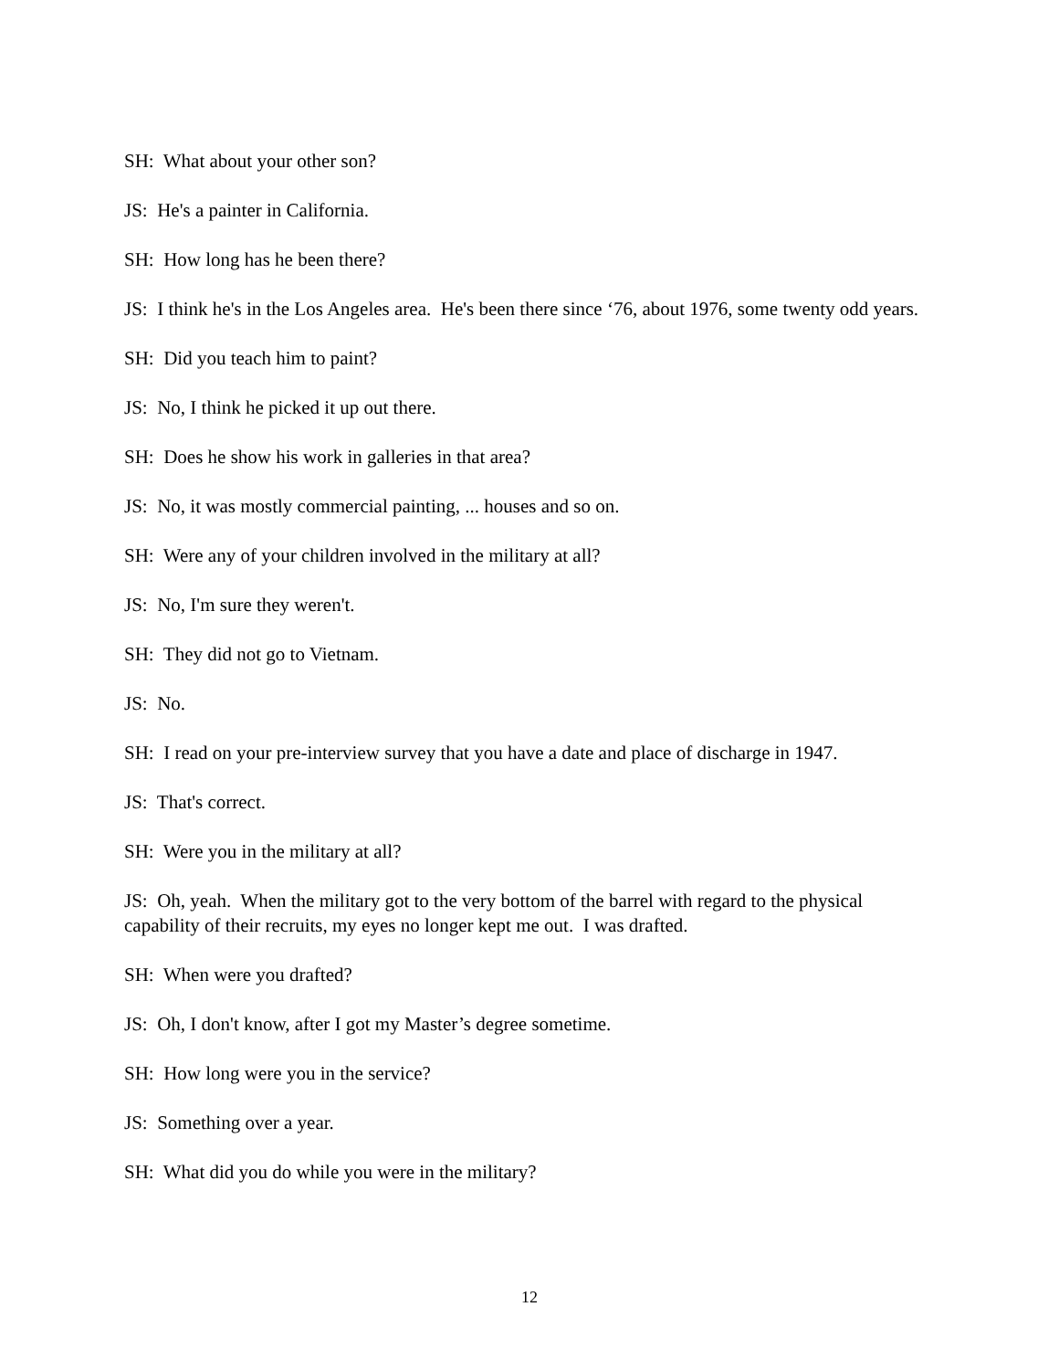SH: What about your other son?
JS: He's a painter in California.
SH: How long has he been there?
JS: I think he's in the Los Angeles area. He's been there since ‘76, about 1976, some twenty odd years.
SH: Did you teach him to paint?
JS: No, I think he picked it up out there.
SH: Does he show his work in galleries in that area?
JS: No, it was mostly commercial painting, ... houses and so on.
SH: Were any of your children involved in the military at all?
JS: No, I'm sure they weren't.
SH: They did not go to Vietnam.
JS: No.
SH: I read on your pre-interview survey that you have a date and place of discharge in 1947.
JS: That's correct.
SH: Were you in the military at all?
JS: Oh, yeah. When the military got to the very bottom of the barrel with regard to the physical capability of their recruits, my eyes no longer kept me out. I was drafted.
SH: When were you drafted?
JS: Oh, I don't know, after I got my Master’s degree sometime.
SH: How long were you in the service?
JS: Something over a year.
SH: What did you do while you were in the military?
12